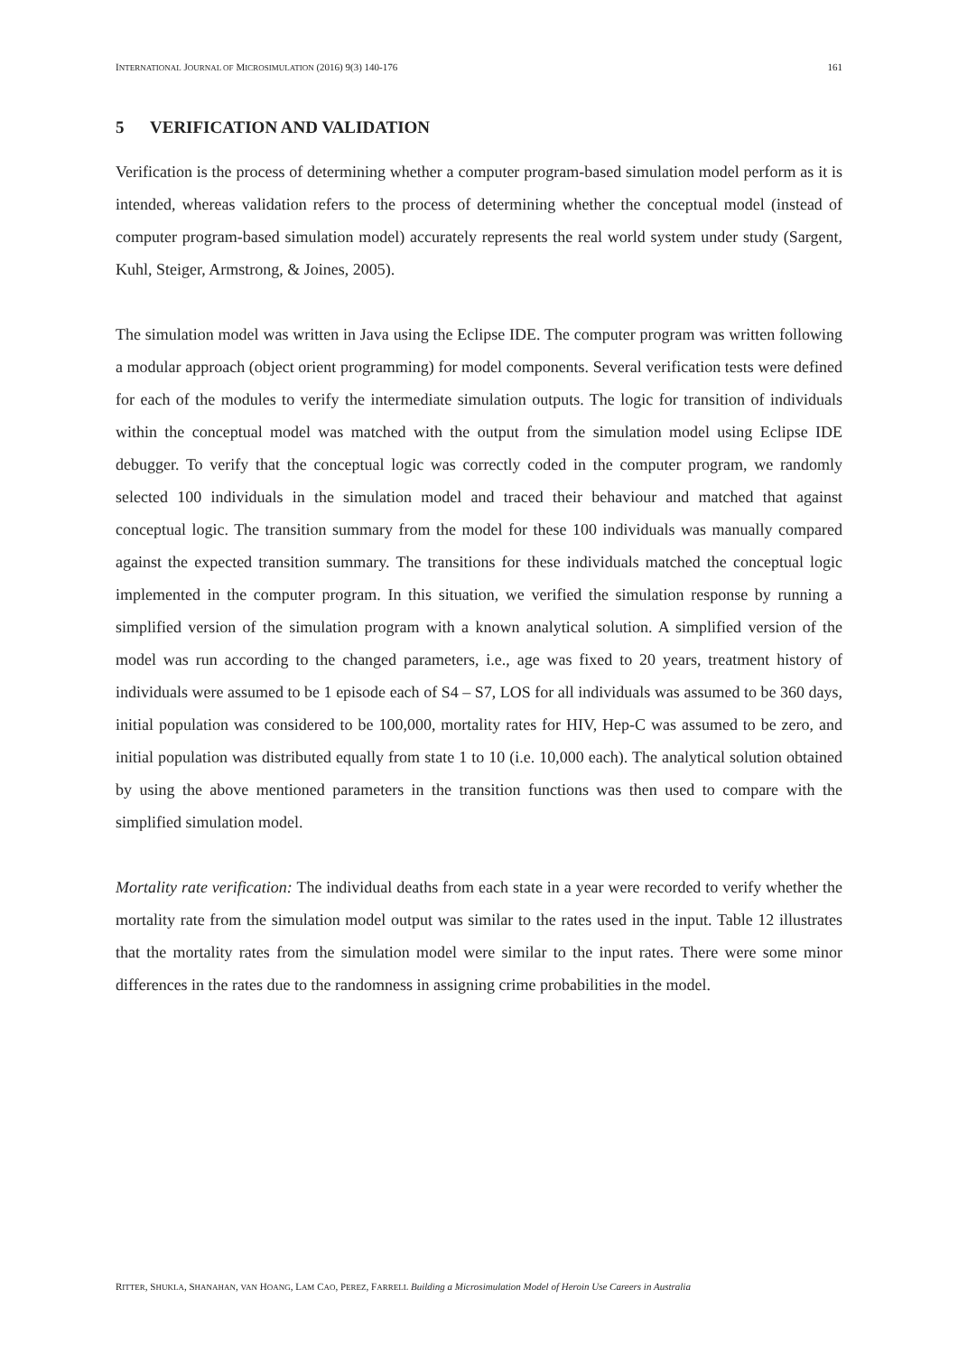INTERNATIONAL JOURNAL OF MICROSIMULATION (2016) 9(3) 140-176 161
5 VERIFICATION AND VALIDATION
Verification is the process of determining whether a computer program-based simulation model perform as it is intended, whereas validation refers to the process of determining whether the conceptual model (instead of computer program-based simulation model) accurately represents the real world system under study (Sargent, Kuhl, Steiger, Armstrong, & Joines, 2005).
The simulation model was written in Java using the Eclipse IDE. The computer program was written following a modular approach (object orient programming) for model components. Several verification tests were defined for each of the modules to verify the intermediate simulation outputs. The logic for transition of individuals within the conceptual model was matched with the output from the simulation model using Eclipse IDE debugger. To verify that the conceptual logic was correctly coded in the computer program, we randomly selected 100 individuals in the simulation model and traced their behaviour and matched that against conceptual logic. The transition summary from the model for these 100 individuals was manually compared against the expected transition summary. The transitions for these individuals matched the conceptual logic implemented in the computer program. In this situation, we verified the simulation response by running a simplified version of the simulation program with a known analytical solution. A simplified version of the model was run according to the changed parameters, i.e., age was fixed to 20 years, treatment history of individuals were assumed to be 1 episode each of S4 – S7, LOS for all individuals was assumed to be 360 days, initial population was considered to be 100,000, mortality rates for HIV, Hep-C was assumed to be zero, and initial population was distributed equally from state 1 to 10 (i.e. 10,000 each). The analytical solution obtained by using the above mentioned parameters in the transition functions was then used to compare with the simplified simulation model.
Mortality rate verification: The individual deaths from each state in a year were recorded to verify whether the mortality rate from the simulation model output was similar to the rates used in the input. Table 12 illustrates that the mortality rates from the simulation model were similar to the input rates. There were some minor differences in the rates due to the randomness in assigning crime probabilities in the model.
RITTER, SHUKLA, SHANAHAN, VAN HOANG, LAM CAO, PEREZ, FARRELL Building a Microsimulation Model of Heroin Use Careers in Australia